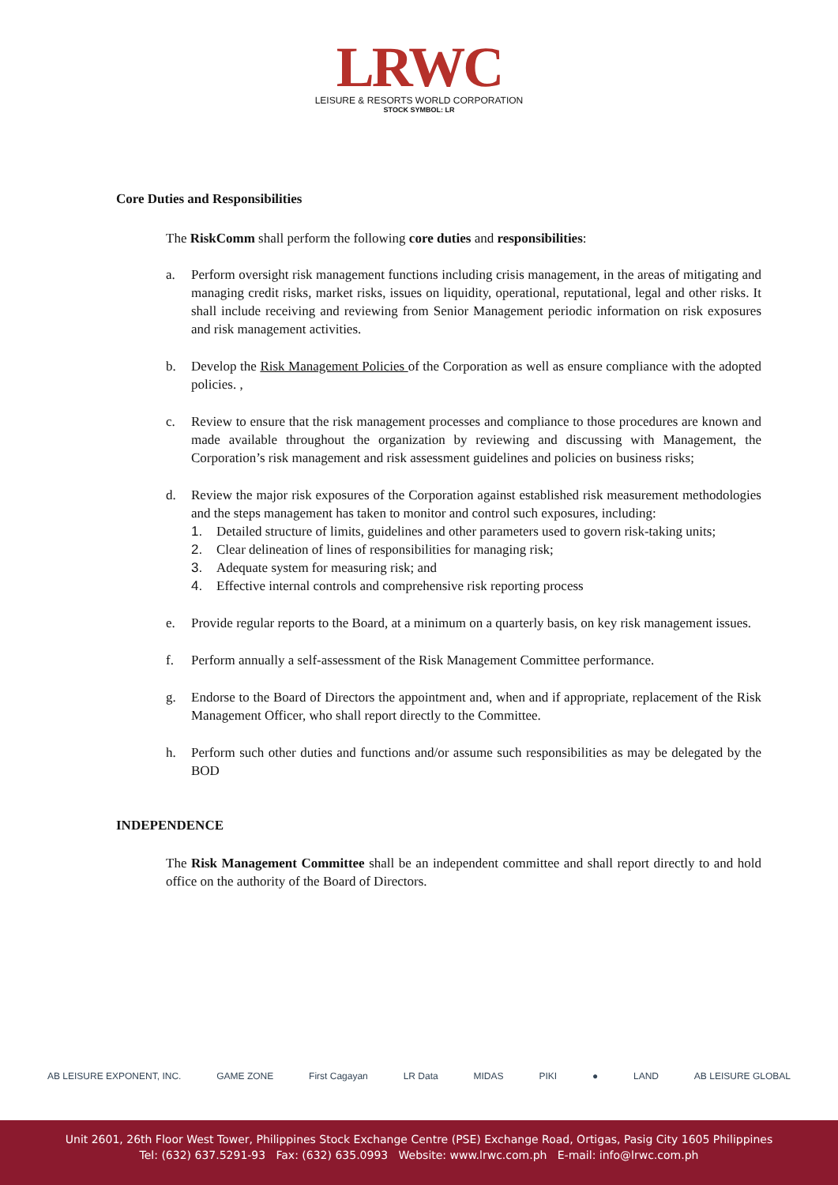LRWC
LEISURE & RESORTS WORLD CORPORATION
STOCK SYMBOL: LR
Core Duties and Responsibilities
The RiskComm shall perform the following core duties and responsibilities:
a. Perform oversight risk management functions including crisis management, in the areas of mitigating and managing credit risks, market risks, issues on liquidity, operational, reputational, legal and other risks. It shall include receiving and reviewing from Senior Management periodic information on risk exposures and risk management activities.
b. Develop the Risk Management Policies of the Corporation as well as ensure compliance with the adopted policies. ,
c. Review to ensure that the risk management processes and compliance to those procedures are known and made available throughout the organization by reviewing and discussing with Management, the Corporation’s risk management and risk assessment guidelines and policies on business risks;
d. Review the major risk exposures of the Corporation against established risk measurement methodologies and the steps management has taken to monitor and control such exposures, including:
1. Detailed structure of limits, guidelines and other parameters used to govern risk-taking units;
2. Clear delineation of lines of responsibilities for managing risk;
3. Adequate system for measuring risk; and
4. Effective internal controls and comprehensive risk reporting process
e. Provide regular reports to the Board, at a minimum on a quarterly basis, on key risk management issues.
f. Perform annually a self-assessment of the Risk Management Committee performance.
g. Endorse to the Board of Directors the appointment and, when and if appropriate, replacement of the Risk Management Officer, who shall report directly to the Committee.
h. Perform such other duties and functions and/or assume such responsibilities as may be delegated by the BOD
INDEPENDENCE
The Risk Management Committee shall be an independent committee and shall report directly to and hold office on the authority of the Board of Directors.
AB LEISURE EXPONENT, INC. GAME ZONE First Cagayan LR Data MIDAS PIKI ● LAND AB LEISURE GLOBAL
Unit 2601, 26th Floor West Tower, Philippines Stock Exchange Centre (PSE) Exchange Road, Ortigas, Pasig City 1605 Philippines
Tel: (632) 637.5291-93 Fax: (632) 635.0993 Website: www.lrwc.com.ph E-mail: info@lrwc.com.ph